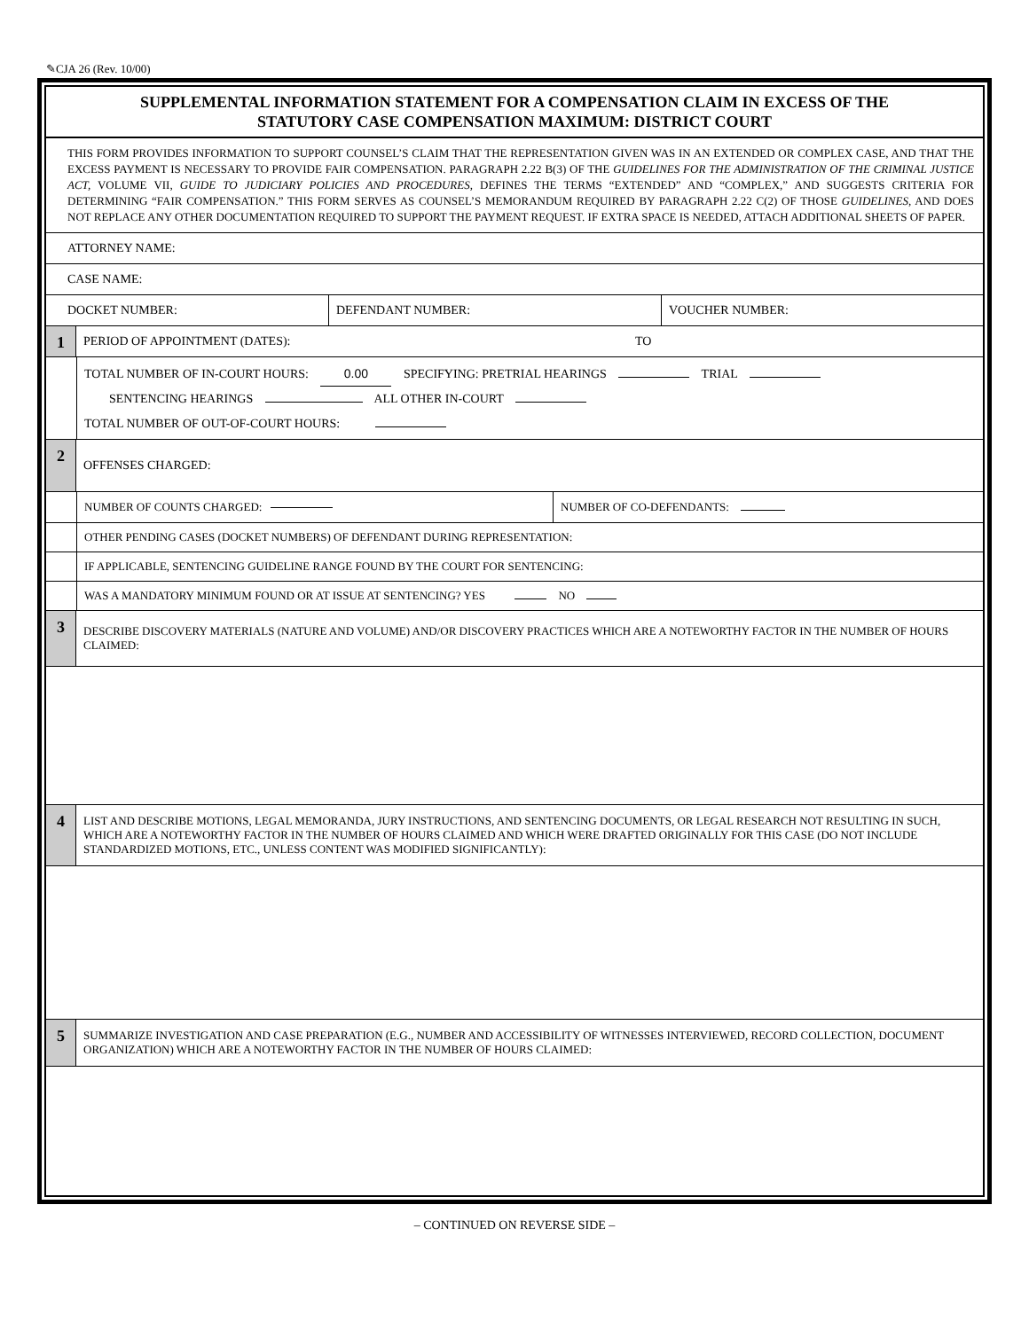✎CJA 26 (Rev. 10/00)
SUPPLEMENTAL INFORMATION STATEMENT FOR A COMPENSATION CLAIM IN EXCESS OF THE
STATUTORY CASE COMPENSATION MAXIMUM: DISTRICT COURT
THIS FORM PROVIDES INFORMATION TO SUPPORT COUNSEL’S CLAIM THAT THE REPRESENTATION GIVEN WAS IN AN EXTENDED OR COMPLEX CASE, AND THAT THE EXCESS PAYMENT IS NECESSARY TO PROVIDE FAIR COMPENSATION. PARAGRAPH 2.22 B(3) OF THE GUIDELINES FOR THE ADMINISTRATION OF THE CRIMINAL JUSTICE ACT, VOLUME VII, GUIDE TO JUDICIARY POLICIES AND PROCEDURES, DEFINES THE TERMS “EXTENDED” AND “COMPLEX,” AND SUGGESTS CRITERIA FOR DETERMINING “FAIR COMPENSATION.” THIS FORM SERVES AS COUNSEL’S MEMORANDUM REQUIRED BY PARAGRAPH 2.22 C(2) OF THOSE GUIDELINES, AND DOES NOT REPLACE ANY OTHER DOCUMENTATION REQUIRED TO SUPPORT THE PAYMENT REQUEST. IF EXTRA SPACE IS NEEDED, ATTACH ADDITIONAL SHEETS OF PAPER.
ATTORNEY NAME:
CASE NAME:
DOCKET NUMBER: DEFENDANT NUMBER: VOUCHER NUMBER:
1
PERIOD OF APPOINTMENT (DATES): TO
TOTAL NUMBER OF IN-COURT HOURS: 0.00 SPECIFYING: PRETRIAL HEARINGS TRIAL
SENTENCING HEARINGS ALL OTHER IN-COURT
TOTAL NUMBER OF OUT-OF-COURT HOURS:
2
OFFENSES CHARGED:
NUMBER OF COUNTS CHARGED: NUMBER OF CO-DEFENDANTS:
OTHER PENDING CASES (DOCKET NUMBERS) OF DEFENDANT DURING REPRESENTATION:
IF APPLICABLE, SENTENCING GUIDELINE RANGE FOUND BY THE COURT FOR SENTENCING:
WAS A MANDATORY MINIMUM FOUND OR AT ISSUE AT SENTENCING? YES NO
3
DESCRIBE DISCOVERY MATERIALS (NATURE AND VOLUME) AND/OR DISCOVERY PRACTICES WHICH ARE A NOTEWORTHY FACTOR IN THE NUMBER OF HOURS CLAIMED:
4
LIST AND DESCRIBE MOTIONS, LEGAL MEMORANDA, JURY INSTRUCTIONS, AND SENTENCING DOCUMENTS, OR LEGAL RESEARCH NOT RESULTING IN SUCH, WHICH ARE A NOTEWORTHY FACTOR IN THE NUMBER OF HOURS CLAIMED AND WHICH WERE DRAFTED ORIGINALLY FOR THIS CASE (DO NOT INCLUDE STANDARDIZED MOTIONS, ETC., UNLESS CONTENT WAS MODIFIED SIGNIFICANTLY):
5
SUMMARIZE INVESTIGATION AND CASE PREPARATION (E.G., NUMBER AND ACCESSIBILITY OF WITNESSES INTERVIEWED, RECORD COLLECTION, DOCUMENT ORGANIZATION) WHICH ARE A NOTEWORTHY FACTOR IN THE NUMBER OF HOURS CLAIMED:
– CONTINUED ON REVERSE SIDE –